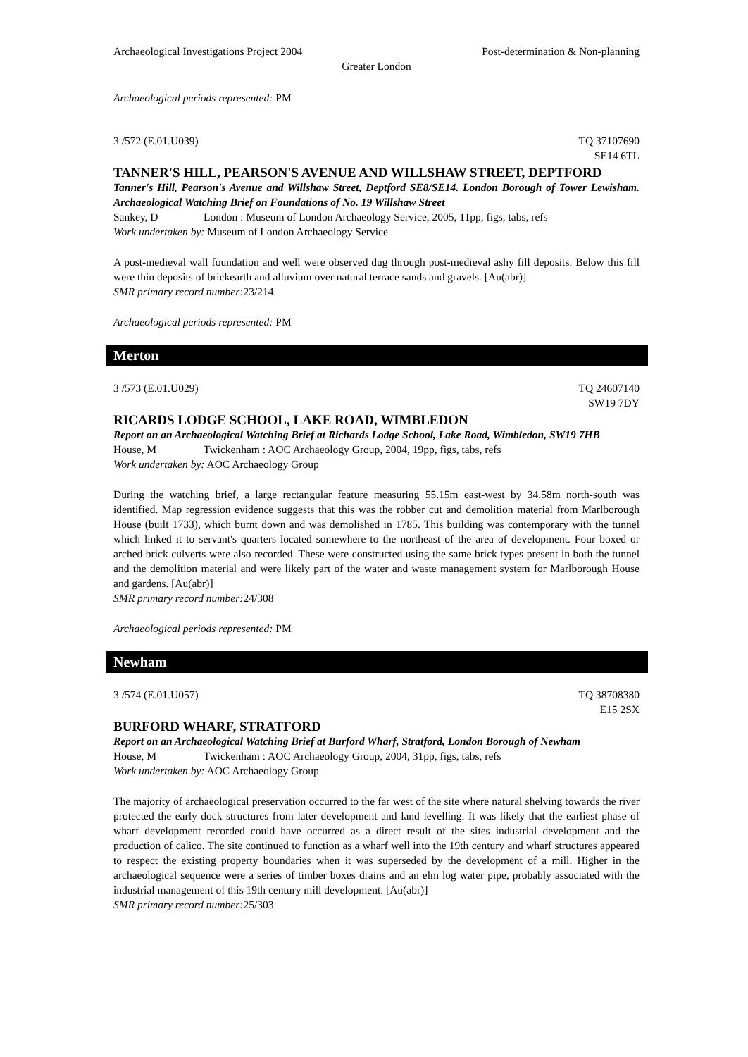Archaeological Investigations Project 2004
Post-determination & Non-planning
Greater London
Archaeological periods represented: PM
3 /572 (E.01.U039) TQ 37107690
SE14 6TL
TANNER'S HILL, PEARSON'S AVENUE AND WILLSHAW STREET, DEPTFORD
Tanner's Hill, Pearson's Avenue and Willshaw Street, Deptford SE8/SE14. London Borough of Tower Lewisham. Archaeological Watching Brief on Foundations of No. 19 Willshaw Street
Sankey, D London : Museum of London Archaeology Service, 2005, 11pp, figs, tabs, refs
Work undertaken by: Museum of London Archaeology Service
A post-medieval wall foundation and well were observed dug through post-medieval ashy fill deposits. Below this fill were thin deposits of brickearth and alluvium over natural terrace sands and gravels. [Au(abr)]
SMR primary record number: 23/214
Archaeological periods represented: PM
Merton
3 /573 (E.01.U029) TQ 24607140
SW19 7DY
RICARDS LODGE SCHOOL, LAKE ROAD, WIMBLEDON
Report on an Archaeological Watching Brief at Richards Lodge School, Lake Road, Wimbledon, SW19 7HB
House, M Twickenham : AOC Archaeology Group, 2004, 19pp, figs, tabs, refs
Work undertaken by: AOC Archaeology Group
During the watching brief, a large rectangular feature measuring 55.15m east-west by 34.58m north-south was identified. Map regression evidence suggests that this was the robber cut and demolition material from Marlborough House (built 1733), which burnt down and was demolished in 1785. This building was contemporary with the tunnel which linked it to servant's quarters located somewhere to the northeast of the area of development. Four boxed or arched brick culverts were also recorded. These were constructed using the same brick types present in both the tunnel and the demolition material and were likely part of the water and waste management system for Marlborough House and gardens. [Au(abr)]
SMR primary record number: 24/308
Archaeological periods represented: PM
Newham
3 /574 (E.01.U057) TQ 38708380
E15 2SX
BURFORD WHARF, STRATFORD
Report on an Archaeological Watching Brief at Burford Wharf, Stratford, London Borough of Newham
House, M Twickenham : AOC Archaeology Group, 2004, 31pp, figs, tabs, refs
Work undertaken by: AOC Archaeology Group
The majority of archaeological preservation occurred to the far west of the site where natural shelving towards the river protected the early dock structures from later development and land levelling. It was likely that the earliest phase of wharf development recorded could have occurred as a direct result of the sites industrial development and the production of calico. The site continued to function as a wharf well into the 19th century and wharf structures appeared to respect the existing property boundaries when it was superseded by the development of a mill. Higher in the archaeological sequence were a series of timber boxes drains and an elm log water pipe, probably associated with the industrial management of this 19th century mill development. [Au(abr)]
SMR primary record number: 25/303